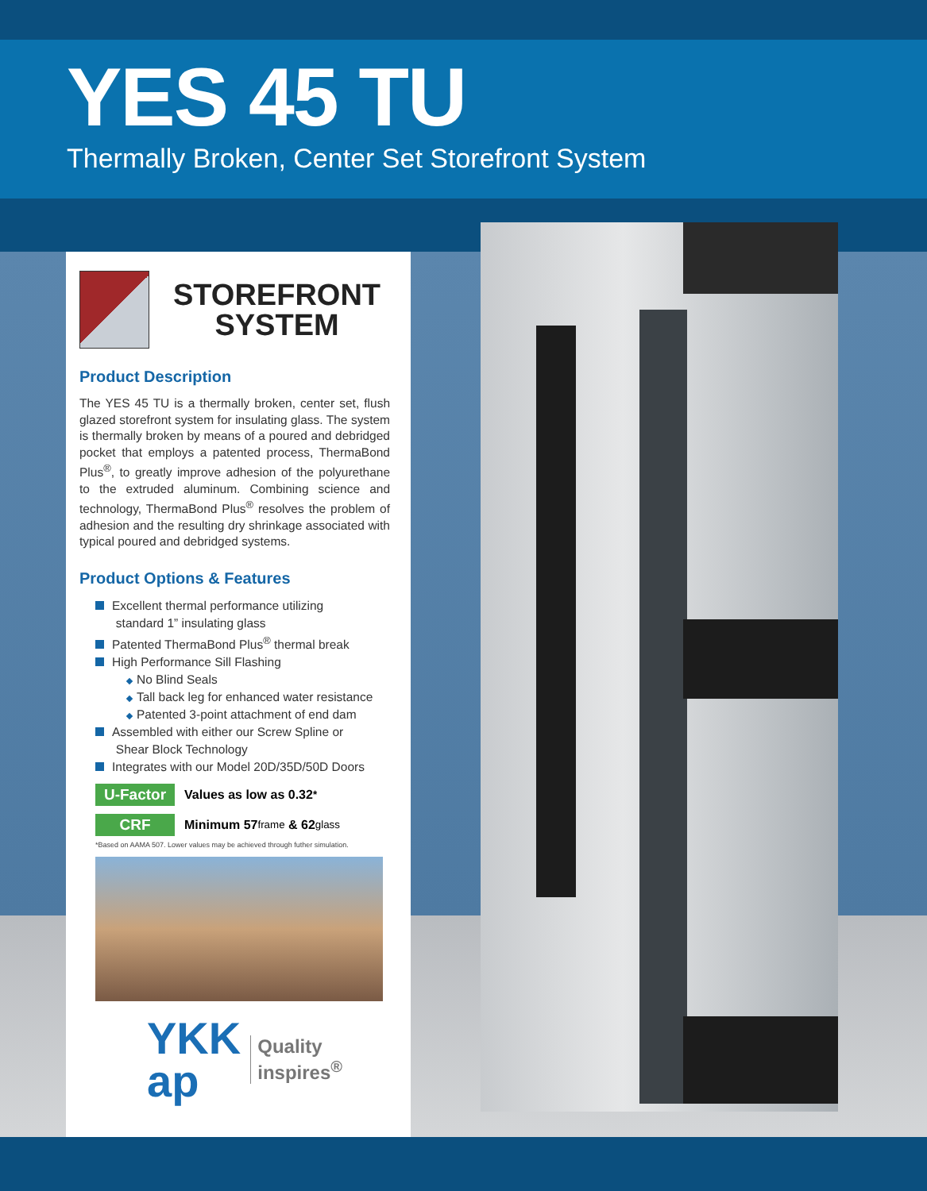YES 45 TU
Thermally Broken, Center Set Storefront System
STOREFRONT
SYSTEM
Product Description
The YES 45 TU is a thermally broken, center set, flush glazed storefront system for insulating glass. The system is thermally broken by means of a poured and debridged pocket that employs a patented process, ThermaBond Plus<sup>®</sup>, to greatly improve adhesion of the polyurethane to the extruded aluminum. Combining science and technology, ThermaBond Plus<sup>®</sup> resolves the problem of adhesion and the resulting dry shrinkage associated with typical poured and debridged systems.
Product Options & Features
Excellent thermal performance utilizing
standard 1” insulating glass
Patented ThermaBond Plus<sup>®</sup> thermal break
High Performance Sill Flashing
No Blind Seals
Tall back leg for enhanced water resistance
Patented 3-point attachment of end dam
Assembled with either our Screw Spline or
Shear Block Technology
Integrates with our Model 20D/35D/50D Doors
U-Factor Values as low as 0.32<sup>*</sup>
CRF Minimum 57 frame & 62 glass
*Based on AAMA 507. Lower values may be achieved through futher simulation.
YKK
ap Quality
inspires<sup>®</sup>